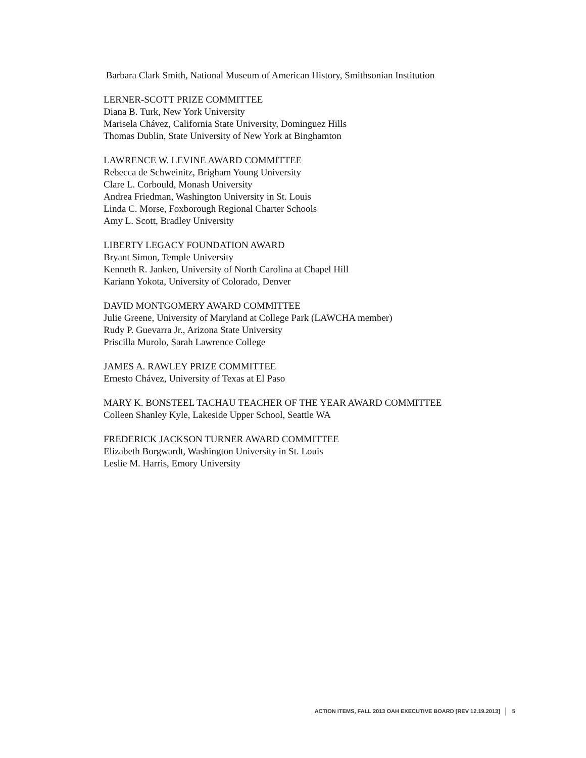Barbara Clark Smith, National Museum of American History, Smithsonian Institution
LERNER-SCOTT PRIZE COMMITTEE
Diana B. Turk, New York University
Marisela Chávez, California State University, Dominguez Hills
Thomas Dublin, State University of New York at Binghamton
LAWRENCE W. LEVINE AWARD COMMITTEE
Rebecca de Schweinitz, Brigham Young University
Clare L. Corbould, Monash University
Andrea Friedman, Washington University in St. Louis
Linda C. Morse, Foxborough Regional Charter Schools
Amy L. Scott, Bradley University
LIBERTY LEGACY FOUNDATION AWARD
Bryant Simon, Temple University
Kenneth R. Janken, University of North Carolina at Chapel Hill
Kariann Yokota, University of Colorado, Denver
DAVID MONTGOMERY AWARD COMMITTEE
Julie Greene, University of Maryland at College Park (LAWCHA member)
Rudy P. Guevarra Jr., Arizona State University
Priscilla Murolo, Sarah Lawrence College
JAMES A. RAWLEY PRIZE COMMITTEE
Ernesto Chávez, University of Texas at El Paso
MARY K. BONSTEEL TACHAU TEACHER OF THE YEAR AWARD COMMITTEE
Colleen Shanley Kyle, Lakeside Upper School, Seattle WA
FREDERICK JACKSON TURNER AWARD COMMITTEE
Elizabeth Borgwardt, Washington University in St. Louis
Leslie M. Harris, Emory University
ACTION ITEMS, FALL 2013 OAH EXECUTIVE BOARD [REV 12.19.2013] 5